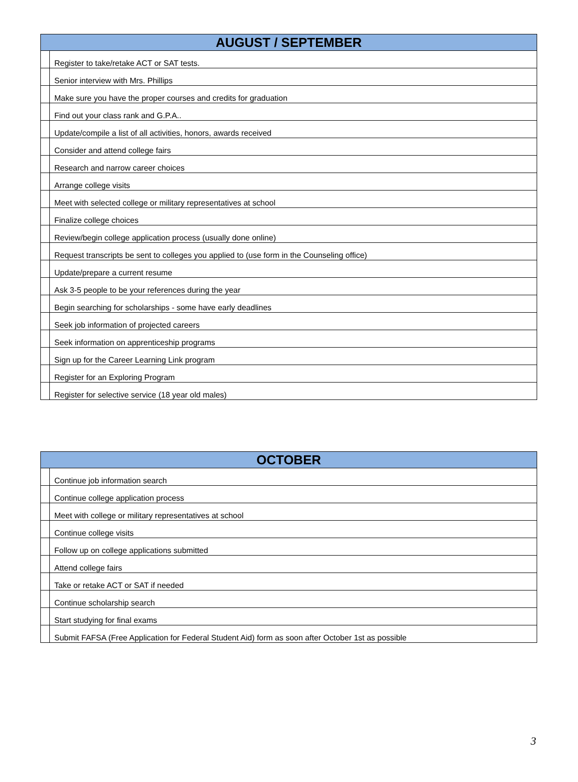| AUGUST / SEPTEMBER | |
| --- | --- |
| | Register to take/retake ACT or SAT tests. |
| | Senior interview with Mrs. Phillips |
| | Make sure you have the proper courses and credits for graduation |
| | Find out your class rank and G.P.A.. |
| | Update/compile a list of all activities, honors, awards received |
| | Consider and attend college fairs |
| | Research and narrow career choices |
| | Arrange college visits |
| | Meet with selected college or military representatives at school |
| | Finalize college choices |
| | Review/begin college application process (usually done online) |
| | Request transcripts be sent to colleges you applied to (use form in the Counseling office) |
| | Update/prepare a current resume |
| | Ask 3-5 people to be your references during the year |
| | Begin searching for scholarships - some have early deadlines |
| | Seek job information of projected careers |
| | Seek information on apprenticeship programs |
| | Sign up for the Career Learning Link program |
| | Register for an Exploring Program |
| | Register for selective service (18 year old males) |
| OCTOBER | |
| --- | --- |
| | Continue job information search |
| | Continue college application process |
| | Meet with college or military representatives at school |
| | Continue college visits |
| | Follow up on college applications submitted |
| | Attend college fairs |
| | Take or retake ACT or SAT if needed |
| | Continue scholarship search |
| | Start studying for final exams |
| | Submit FAFSA (Free Application for Federal Student Aid) form as soon after October 1st as possible |
3